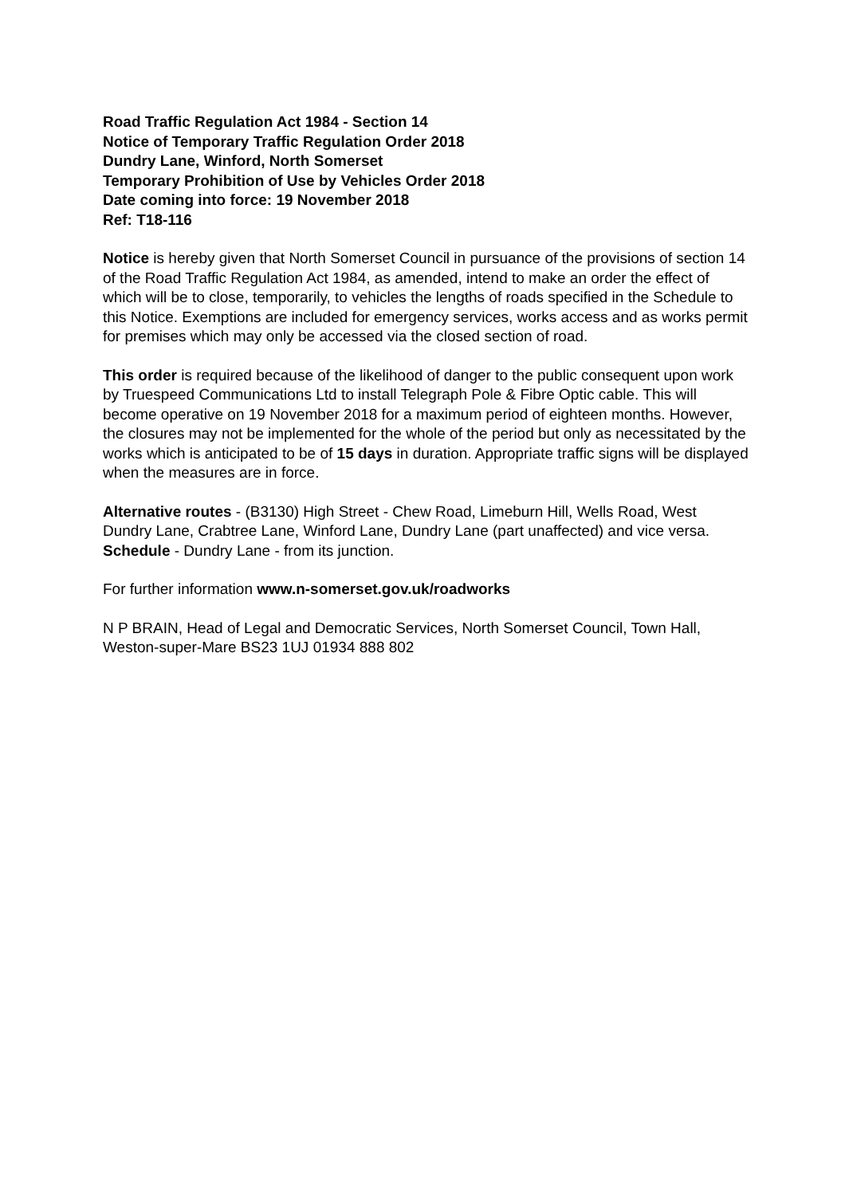Road Traffic Regulation Act 1984 - Section 14
Notice of Temporary Traffic Regulation Order 2018
Dundry Lane, Winford, North Somerset
Temporary Prohibition of Use by Vehicles Order 2018
Date coming into force: 19 November 2018
Ref: T18-116
Notice is hereby given that North Somerset Council in pursuance of the provisions of section 14 of the Road Traffic Regulation Act 1984, as amended, intend to make an order the effect of which will be to close, temporarily, to vehicles the lengths of roads specified in the Schedule to this Notice. Exemptions are included for emergency services, works access and as works permit for premises which may only be accessed via the closed section of road.
This order is required because of the likelihood of danger to the public consequent upon work by Truespeed Communications Ltd to install Telegraph Pole & Fibre Optic cable. This will become operative on 19 November 2018 for a maximum period of eighteen months. However, the closures may not be implemented for the whole of the period but only as necessitated by the works which is anticipated to be of 15 days in duration. Appropriate traffic signs will be displayed when the measures are in force.
Alternative routes - (B3130) High Street - Chew Road, Limeburn Hill, Wells Road, West Dundry Lane, Crabtree Lane, Winford Lane, Dundry Lane (part unaffected) and vice versa. Schedule - Dundry Lane - from its junction.
For further information www.n-somerset.gov.uk/roadworks
N P BRAIN, Head of Legal and Democratic Services, North Somerset Council, Town Hall, Weston-super-Mare BS23 1UJ 01934 888 802